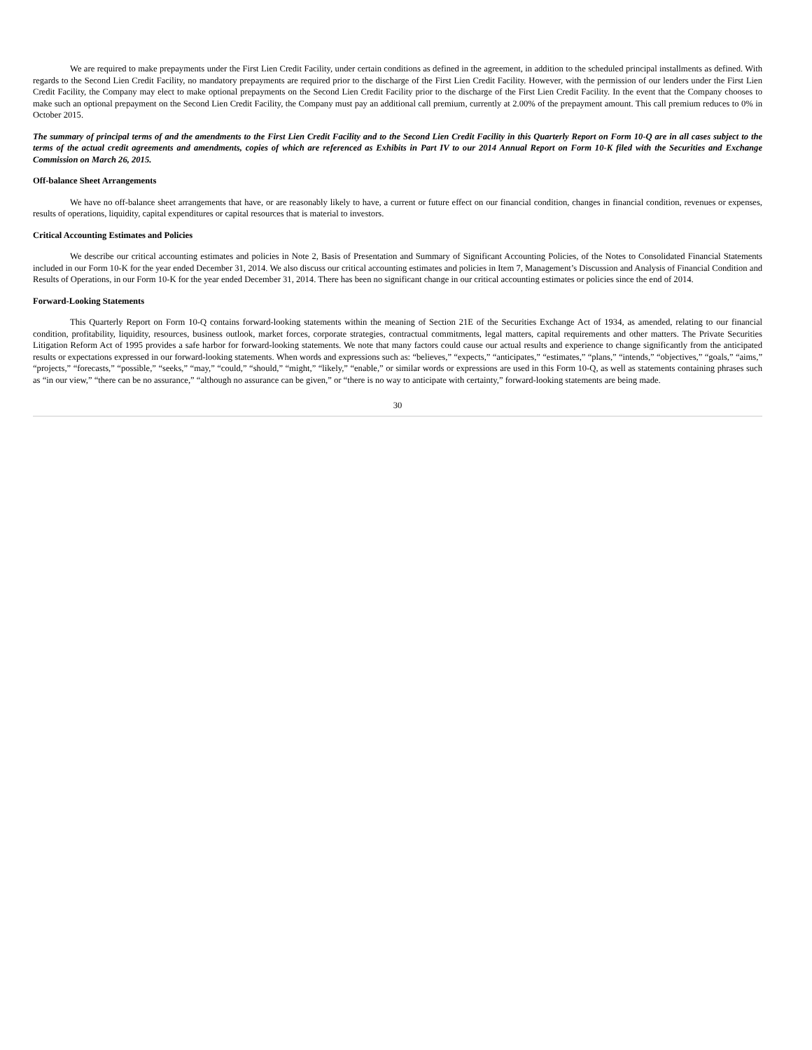We are required to make prepayments under the First Lien Credit Facility, under certain conditions as defined in the agreement, in addition to the scheduled principal installments as defined. With regards to the Second Lien Credit Facility, no mandatory prepayments are required prior to the discharge of the First Lien Credit Facility. However, with the permission of our lenders under the First Lien Credit Facility, the Company may elect to make optional prepayments on the Second Lien Credit Facility prior to the discharge of the First Lien Credit Facility. In the event that the Company chooses to make such an optional prepayment on the Second Lien Credit Facility, the Company must pay an additional call premium, currently at 2.00% of the prepayment amount. This call premium reduces to 0% in October 2015.
The summary of principal terms of and the amendments to the First Lien Credit Facility and to the Second Lien Credit Facility in this Quarterly Report on Form 10-Q are in all cases subject to the terms of the actual credit agreements and amendments, copies of which are referenced as Exhibits in Part IV to our 2014 Annual Report on Form 10-K filed with the Securities and Exchange Commission on March 26, 2015.
Off-balance Sheet Arrangements
We have no off-balance sheet arrangements that have, or are reasonably likely to have, a current or future effect on our financial condition, changes in financial condition, revenues or expenses, results of operations, liquidity, capital expenditures or capital resources that is material to investors.
Critical Accounting Estimates and Policies
We describe our critical accounting estimates and policies in Note 2, Basis of Presentation and Summary of Significant Accounting Policies, of the Notes to Consolidated Financial Statements included in our Form 10-K for the year ended December 31, 2014. We also discuss our critical accounting estimates and policies in Item 7, Management’s Discussion and Analysis of Financial Condition and Results of Operations, in our Form 10-K for the year ended December 31, 2014. There has been no significant change in our critical accounting estimates or policies since the end of 2014.
Forward-Looking Statements
This Quarterly Report on Form 10-Q contains forward-looking statements within the meaning of Section 21E of the Securities Exchange Act of 1934, as amended, relating to our financial condition, profitability, liquidity, resources, business outlook, market forces, corporate strategies, contractual commitments, legal matters, capital requirements and other matters. The Private Securities Litigation Reform Act of 1995 provides a safe harbor for forward-looking statements. We note that many factors could cause our actual results and experience to change significantly from the anticipated results or expectations expressed in our forward-looking statements. When words and expressions such as: “believes,” “expects,” “anticipates,” “estimates,” “plans,” “intends,” “objectives,” “goals,” “aims,” “projects,” “forecasts,” “possible,” “seeks,” “may,” “could,” “should,” “might,” “likely,” “enable,” or similar words or expressions are used in this Form 10-Q, as well as statements containing phrases such as “in our view,” “there can be no assurance,” “although no assurance can be given,” or “there is no way to anticipate with certainty,” forward-looking statements are being made.
30